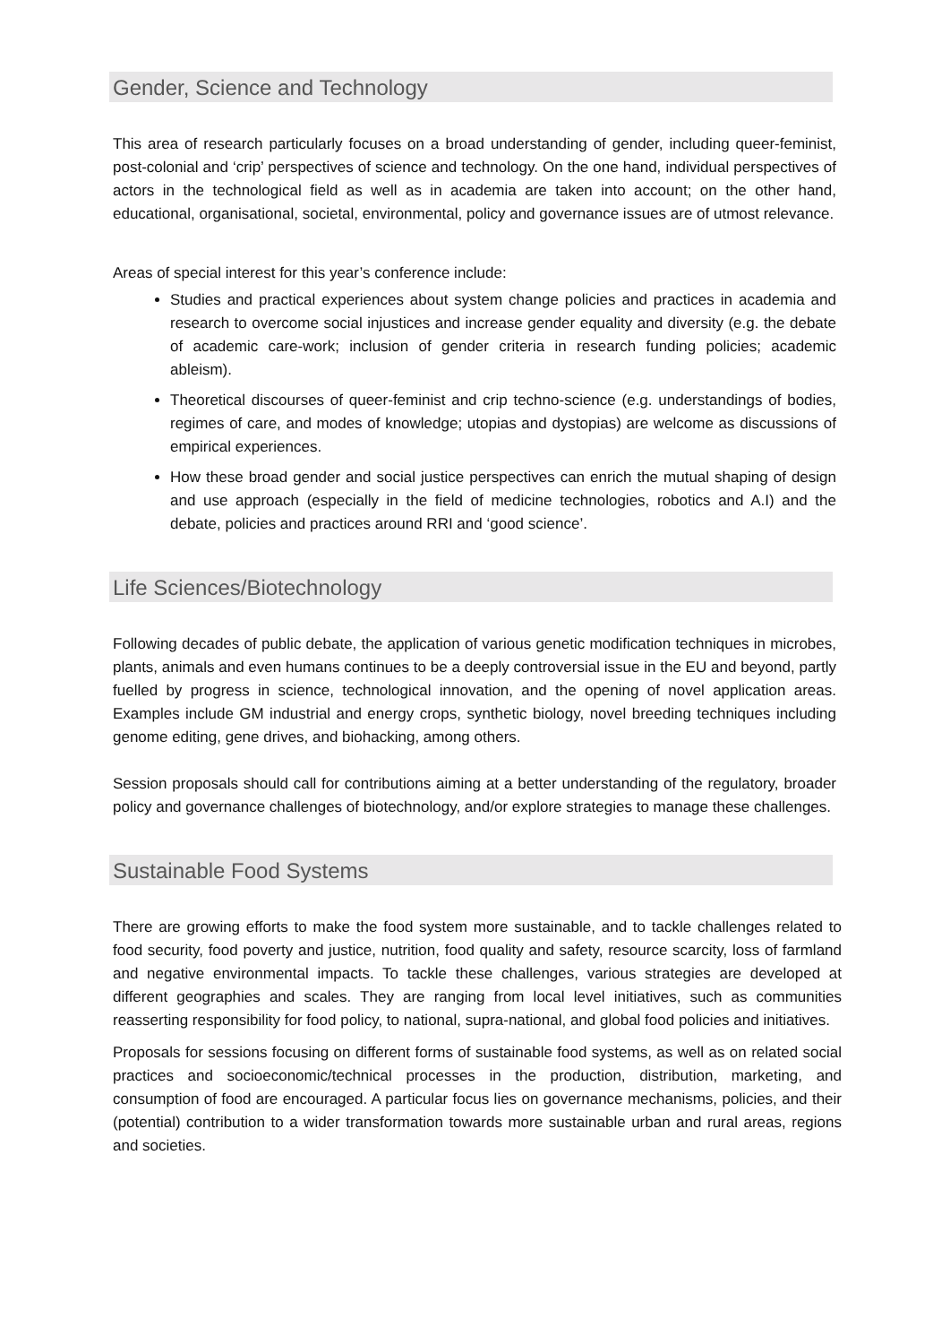Gender, Science and Technology
This area of research particularly focuses on a broad understanding of gender, including queer-feminist, post-colonial and ‘crip’ perspectives of science and technology. On the one hand, individual perspectives of actors in the technological field as well as in academia are taken into account; on the other hand, educational, organisational, societal, environmental, policy and governance issues are of utmost relevance.
Areas of special interest for this year’s conference include:
Studies and practical experiences about system change policies and practices in academia and research to overcome social injustices and increase gender equality and diversity (e.g. the debate of academic care-work; inclusion of gender criteria in research funding policies; academic ableism).
Theoretical discourses of queer-feminist and crip techno-science (e.g. understandings of bodies, regimes of care, and modes of knowledge; utopias and dystopias) are welcome as discussions of empirical experiences.
How these broad gender and social justice perspectives can enrich the mutual shaping of design and use approach (especially in the field of medicine technologies, robotics and A.I) and the debate, policies and practices around RRI and ‘good science’.
Life Sciences/Biotechnology
Following decades of public debate, the application of various genetic modification techniques in microbes, plants, animals and even humans continues to be a deeply controversial issue in the EU and beyond, partly fuelled by progress in science, technological innovation, and the opening of novel application areas. Examples include GM industrial and energy crops, synthetic biology, novel breeding techniques including genome editing, gene drives, and biohacking, among others.
Session proposals should call for contributions aiming at a better understanding of the regulatory, broader policy and governance challenges of biotechnology, and/or explore strategies to manage these challenges.
Sustainable Food Systems
There are growing efforts to make the food system more sustainable, and to tackle challenges related to food security, food poverty and justice, nutrition, food quality and safety, resource scarcity, loss of farmland and negative environmental impacts. To tackle these challenges, various strategies are developed at different geographies and scales. They are ranging from local level initiatives, such as communities reasserting responsibility for food policy, to national, supra-national, and global food policies and initiatives.
Proposals for sessions focusing on different forms of sustainable food systems, as well as on related social practices and socioeconomic/technical processes in the production, distribution, marketing, and consumption of food are encouraged. A particular focus lies on governance mechanisms, policies, and their (potential) contribution to a wider transformation towards more sustainable urban and rural areas, regions and societies.